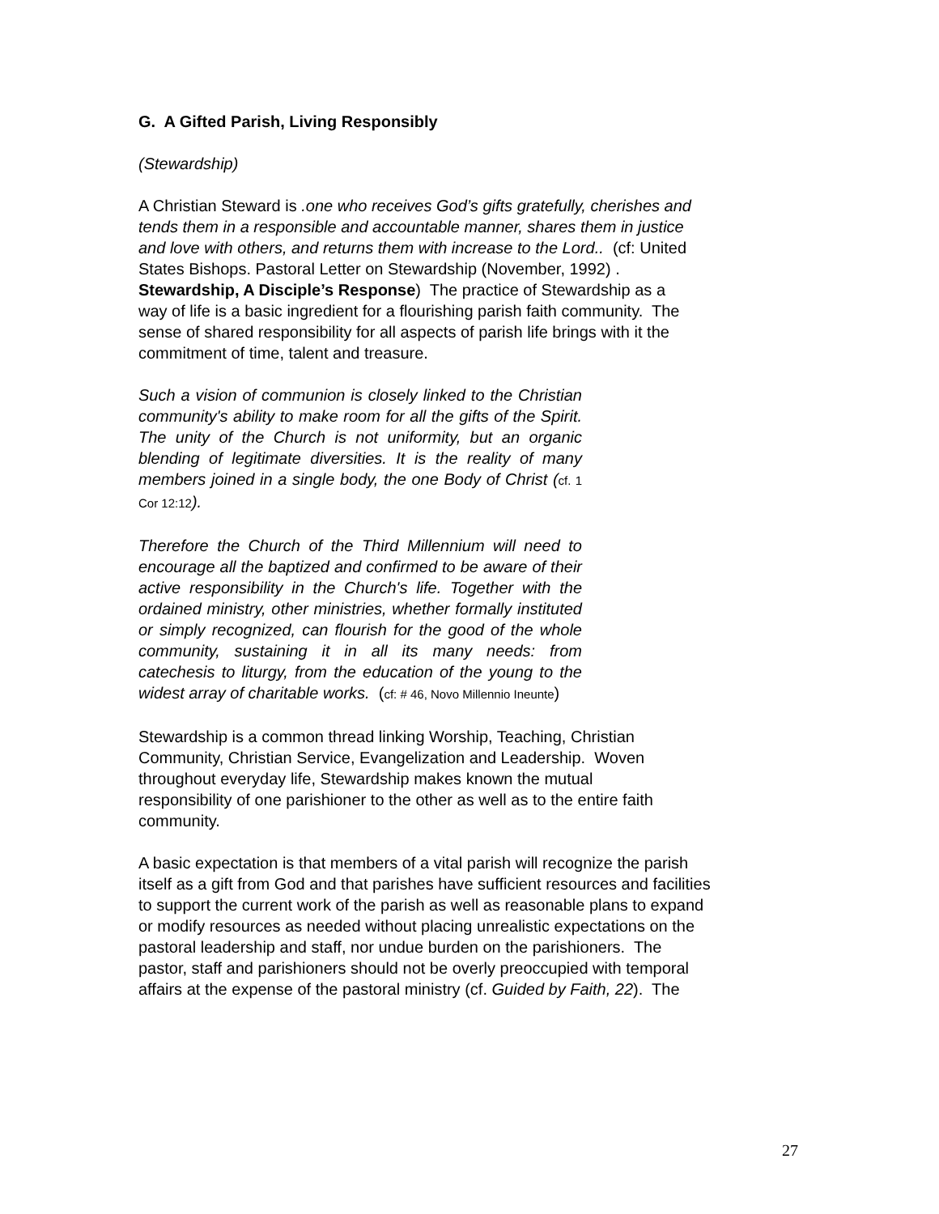G. A Gifted Parish, Living Responsibly
(Stewardship)
A Christian Steward is .one who receives God’s gifts gratefully, cherishes and tends them in a responsible and accountable manner, shares them in justice and love with others, and returns them with increase to the Lord.. (cf: United States Bishops. Pastoral Letter on Stewardship (November, 1992) . Stewardship, A Disciple’s Response) The practice of Stewardship as a way of life is a basic ingredient for a flourishing parish faith community. The sense of shared responsibility for all aspects of parish life brings with it the commitment of time, talent and treasure.
Such a vision of communion is closely linked to the Christian community's ability to make room for all the gifts of the Spirit. The unity of the Church is not uniformity, but an organic blending of legitimate diversities. It is the reality of many members joined in a single body, the one Body of Christ (cf. 1 Cor 12:12).
Therefore the Church of the Third Millennium will need to encourage all the baptized and confirmed to be aware of their active responsibility in the Church's life. Together with the ordained ministry, other ministries, whether formally instituted or simply recognized, can flourish for the good of the whole community, sustaining it in all its many needs: from catechesis to liturgy, from the education of the young to the widest array of charitable works. (cf: # 46, Novo Millennio Ineunte)
Stewardship is a common thread linking Worship, Teaching, Christian Community, Christian Service, Evangelization and Leadership. Woven throughout everyday life, Stewardship makes known the mutual responsibility of one parishioner to the other as well as to the entire faith community.
A basic expectation is that members of a vital parish will recognize the parish itself as a gift from God and that parishes have sufficient resources and facilities to support the current work of the parish as well as reasonable plans to expand or modify resources as needed without placing unrealistic expectations on the pastoral leadership and staff, nor undue burden on the parishioners. The pastor, staff and parishioners should not be overly preoccupied with temporal affairs at the expense of the pastoral ministry (cf. Guided by Faith, 22). The
27